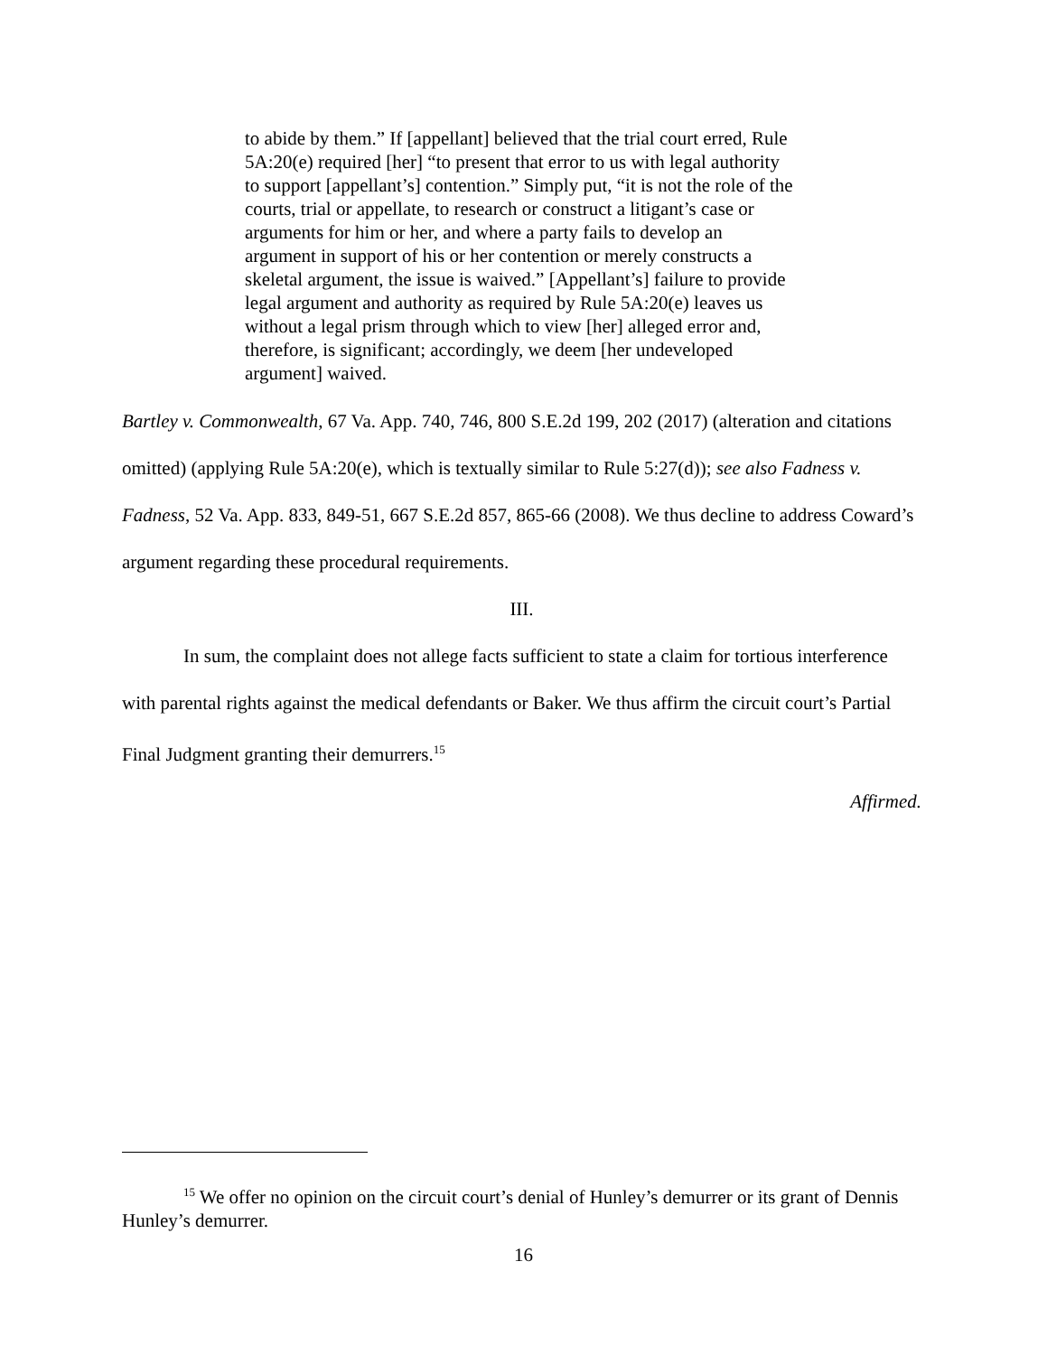to abide by them.” If [appellant] believed that the trial court erred, Rule 5A:20(e) required [her] “to present that error to us with legal authority to support [appellant’s] contention.” Simply put, “it is not the role of the courts, trial or appellate, to research or construct a litigant’s case or arguments for him or her, and where a party fails to develop an argument in support of his or her contention or merely constructs a skeletal argument, the issue is waived.” [Appellant’s] failure to provide legal argument and authority as required by Rule 5A:20(e) leaves us without a legal prism through which to view [her] alleged error and, therefore, is significant; accordingly, we deem [her undeveloped argument] waived.
Bartley v. Commonwealth, 67 Va. App. 740, 746, 800 S.E.2d 199, 202 (2017) (alteration and citations omitted) (applying Rule 5A:20(e), which is textually similar to Rule 5:27(d)); see also Fadness v. Fadness, 52 Va. App. 833, 849-51, 667 S.E.2d 857, 865-66 (2008). We thus decline to address Coward’s argument regarding these procedural requirements.
III.
In sum, the complaint does not allege facts sufficient to state a claim for tortious interference with parental rights against the medical defendants or Baker. We thus affirm the circuit court’s Partial Final Judgment granting their demurrers.<sup>15</sup>
Affirmed.
<sup>15</sup> We offer no opinion on the circuit court’s denial of Hunley’s demurrer or its grant of Dennis Hunley’s demurrer.
16